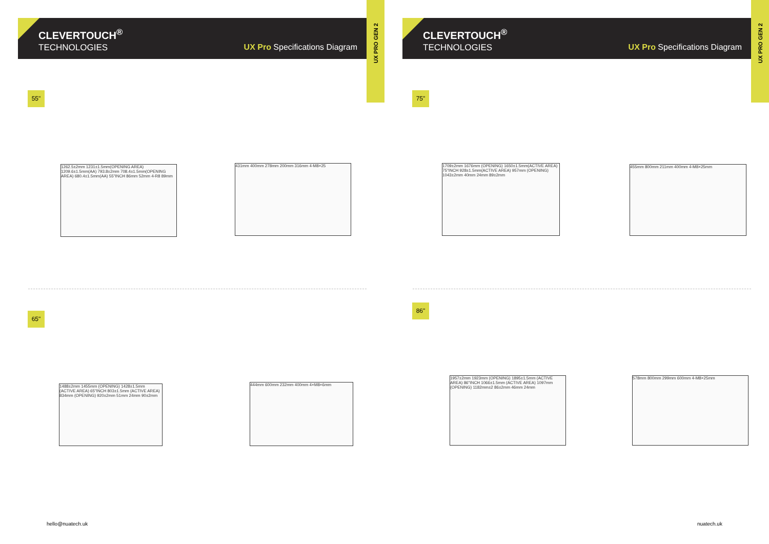CLEVERTOUCH<sup>®</sup>
TECHNOLOGIES UX Pro Specifications Diagram
UX PRO GEN 2
55"
1262.5±2mm 1231±1.5mm(OPENING AREA) 1209.6±1.5mm(AA) 793.8±2mm 708.4±1.5mm(OPENING AREA) 680.4±1.5mm(AA) 55"INCH 86mm 52mm 4-R8 89mm
431mm 400mm 278mm 200mm 316mm 4-M8×25
65"
1488±2mm 1455mm (OPENING) 1428±1.5mm (ACTIVE AREA) 65"INCH 803±1.5mm (ACTIVE AREA) 834mm (OPENING) 920±2mm 51mm 24mm 90±2mm
444mm 600mm 232mm 400mm 4×M8×6mm
hello@nuatech.uk
CLEVERTOUCH<sup>®</sup>
TECHNOLOGIES UX Pro Specifications Diagram
UX PRO GEN 2
75"
1709±2mm 1676mm (OPENING) 1650±1.5mm(ACTIVE AREA) 75"INCH 928±1.5mm(ACTIVE AREA) 957mm (OPENING) 1043±2mm 40mm 24mm 89±2mm
455mm 800mm 211mm 400mm 4-M8×25mm
86"
1957±2mm 1923mm (OPENING) 1895±1.5mm (ACTIVE AREA) 86"INCH 1066±1.5mm (ACTIVE AREA) 1097mm (OPENING) 1182mm±2 86±2mm 46mm 24mm
578mm 800mm 299mm 600mm 4-M8×25mm
nuatech.uk